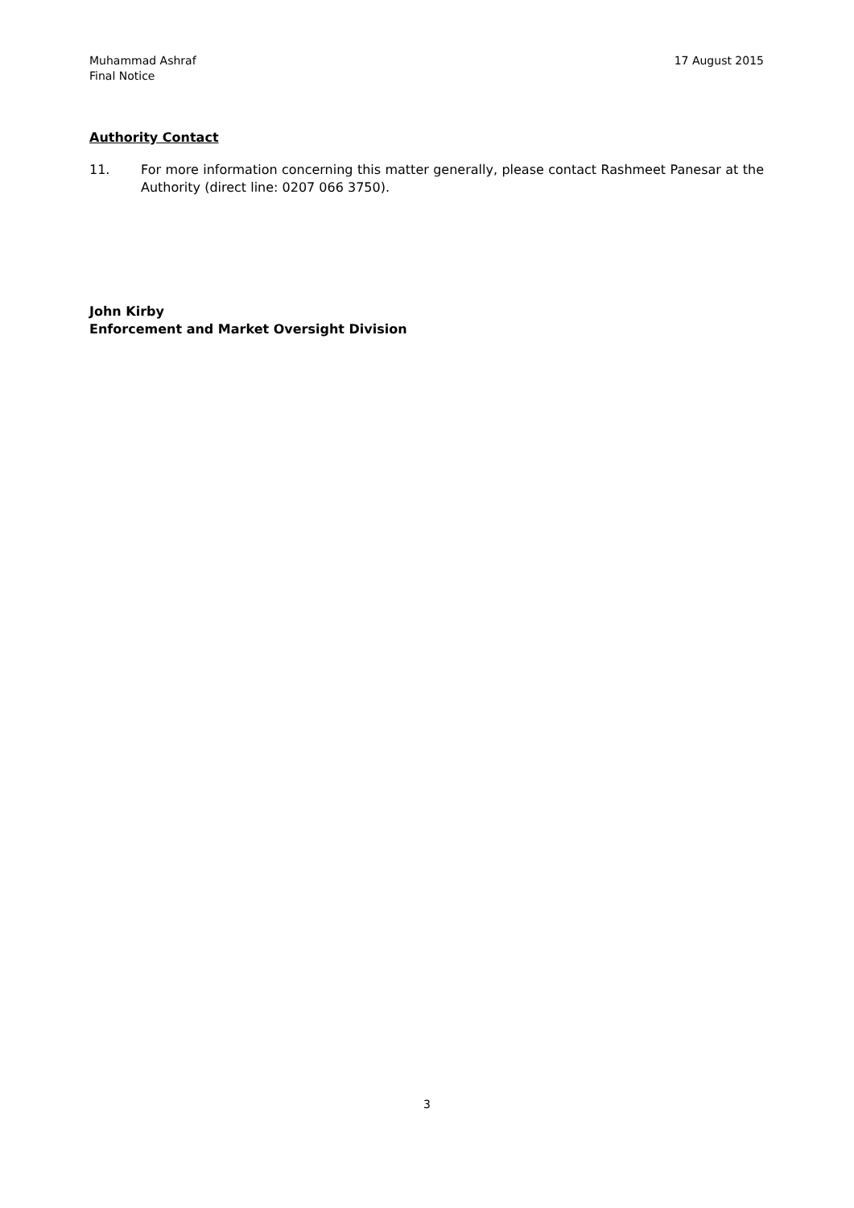Muhammad Ashraf
Final Notice
17 August 2015
Authority Contact
11. For more information concerning this matter generally, please contact Rashmeet Panesar at the Authority (direct line: 0207 066 3750).
John Kirby
Enforcement and Market Oversight Division
3